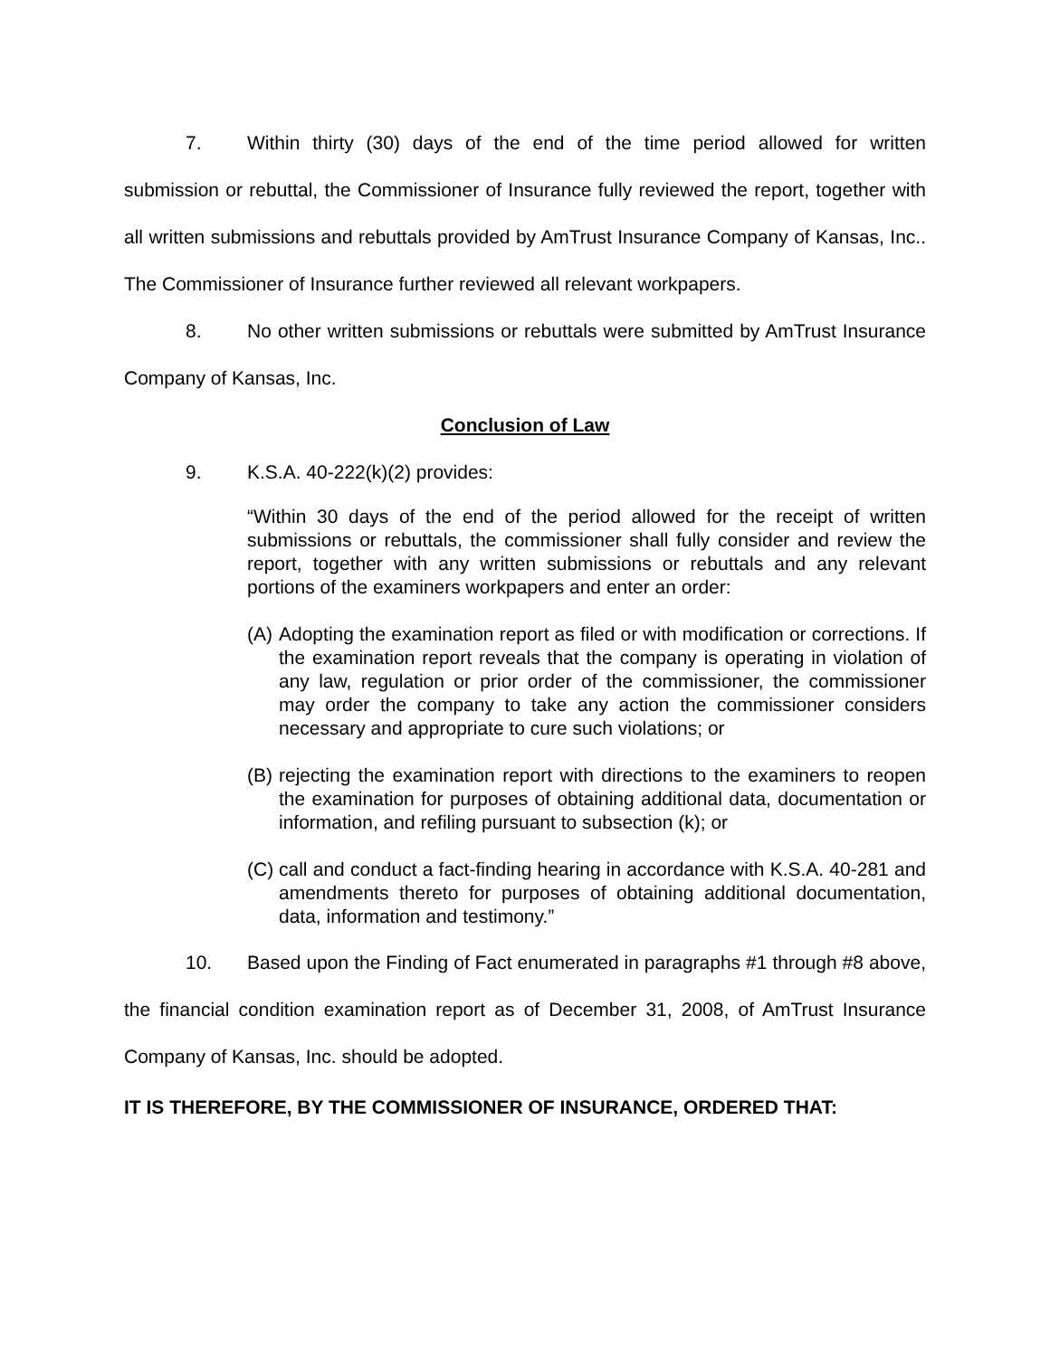7. Within thirty (30) days of the end of the time period allowed for written submission or rebuttal, the Commissioner of Insurance fully reviewed the report, together with all written submissions and rebuttals provided by AmTrust Insurance Company of Kansas, Inc.. The Commissioner of Insurance further reviewed all relevant workpapers.
8. No other written submissions or rebuttals were submitted by AmTrust Insurance Company of Kansas, Inc.
Conclusion of Law
9. K.S.A. 40-222(k)(2) provides:
“Within 30 days of the end of the period allowed for the receipt of written submissions or rebuttals, the commissioner shall fully consider and review the report, together with any written submissions or rebuttals and any relevant portions of the examiners workpapers and enter an order:
(A)
Adopting the examination report as filed or with modification or corrections. If the examination report reveals that the company is operating in violation of any law, regulation or prior order of the commissioner, the commissioner may order the company to take any action the commissioner considers necessary and appropriate to cure such violations; or
(B)
rejecting the examination report with directions to the examiners to reopen the examination for purposes of obtaining additional data, documentation or information, and refiling pursuant to subsection (k); or
(C)
call and conduct a fact-finding hearing in accordance with K.S.A. 40-281 and amendments thereto for purposes of obtaining additional documentation, data, information and testimony.”
10. Based upon the Finding of Fact enumerated in paragraphs #1 through #8 above, the financial condition examination report as of December 31, 2008, of AmTrust Insurance Company of Kansas, Inc. should be adopted.
IT IS THEREFORE, BY THE COMMISSIONER OF INSURANCE, ORDERED THAT: